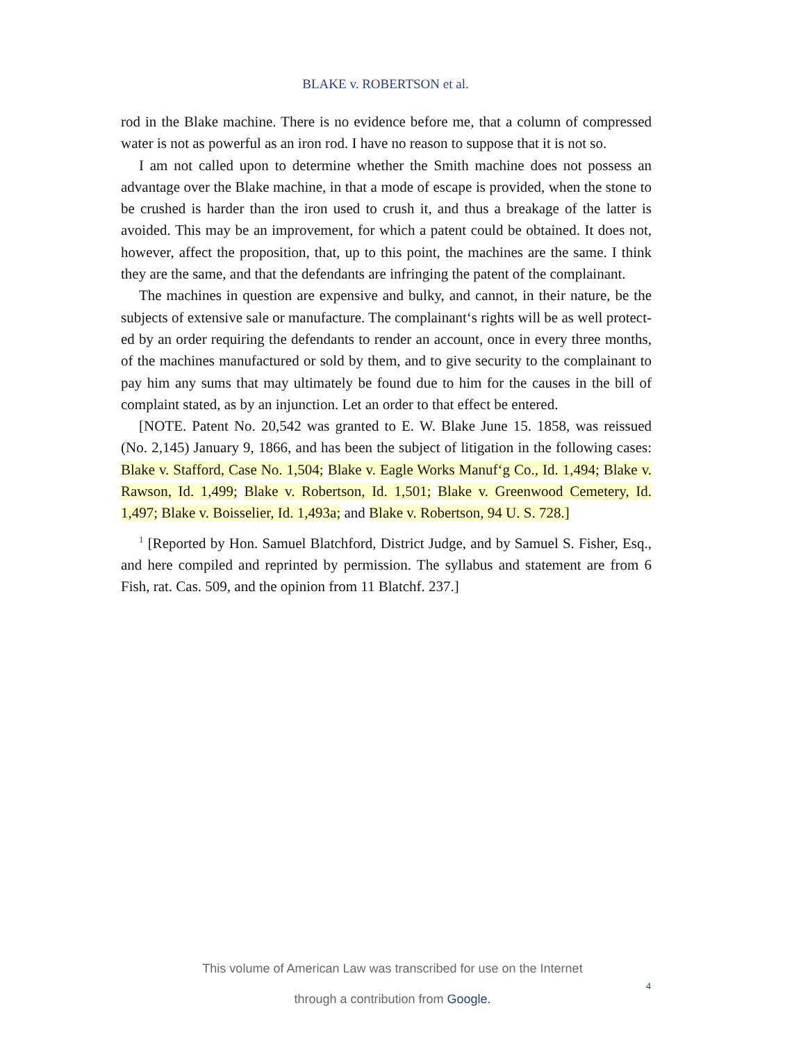BLAKE v. ROBERTSON et al.
rod in the Blake machine. There is no evidence before me, that a column of compressed water is not as powerful as an iron rod. I have no reason to suppose that it is not so.
I am not called upon to determine whether the Smith machine does not possess an advantage over the Blake machine, in that a mode of escape is provided, when the stone to be crushed is harder than the iron used to crush it, and thus a breakage of the latter is avoided. This may be an improvement, for which a patent could be obtained. It does not, however, affect the proposition, that, up to this point, the machines are the same. I think they are the same, and that the defendants are infringing the patent of the complainant.
The machines in question are expensive and bulky, and cannot, in their nature, be the subjects of extensive sale or manufacture. The complainant‘s rights will be as well protect-ed by an order requiring the defendants to render an account, once in every three months, of the machines manufactured or sold by them, and to give security to the complainant to pay him any sums that may ultimately be found due to him for the causes in the bill of complaint stated, as by an injunction. Let an order to that effect be entered.
[NOTE. Patent No. 20,542 was granted to E. W. Blake June 15. 1858, was reissued (No. 2,145) January 9, 1866, and has been the subject of litigation in the following cases: Blake v. Stafford, Case No. 1,504; Blake v. Eagle Works Manuf‘g Co., Id. 1,494; Blake v. Rawson, Id. 1,499; Blake v. Robertson, Id. 1,501; Blake v. Greenwood Cemetery, Id. 1,497; Blake v. Boisselier, Id. 1,493a; and Blake v. Robertson, 94 U. S. 728.]
<sup>1</sup> [Reported by Hon. Samuel Blatchford, District Judge, and by Samuel S. Fisher, Esq., and here compiled and reprinted by permission. The syllabus and statement are from 6 Fish, rat. Cas. 509, and the opinion from 11 Blatchf. 237.]
This volume of American Law was transcribed for use on the Internet
through a contribution from Google.
4